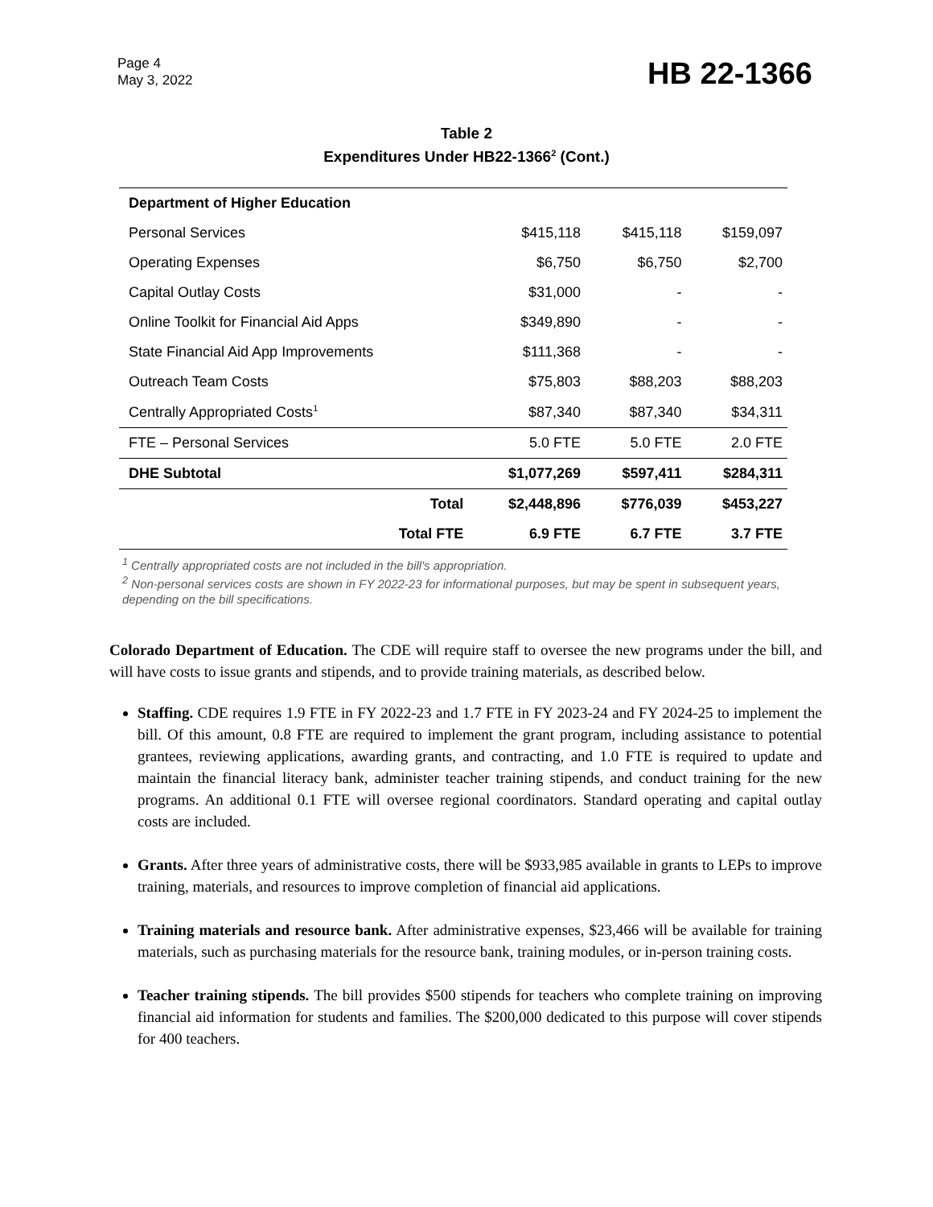Page 4
May 3, 2022
HB 22-1366
Table 2
Expenditures Under HB22-1366<sup>2</sup> (Cont.)
| Department of Higher Education | | | |
| Personal Services | $415,118 | $415,118 | $159,097 |
| Operating Expenses | $6,750 | $6,750 | $2,700 |
| Capital Outlay Costs | $31,000 | - | - |
| Online Toolkit for Financial Aid Apps | $349,890 | - | - |
| State Financial Aid App Improvements | $111,368 | - | - |
| Outreach Team Costs | $75,803 | $88,203 | $88,203 |
| Centrally Appropriated Costs<sup>1</sup> | $87,340 | $87,340 | $34,311 |
| FTE – Personal Services | 5.0 FTE | 5.0 FTE | 2.0 FTE |
| DHE Subtotal | $1,077,269 | $597,411 | $284,311 |
| Total | $2,448,896 | $776,039 | $453,227 |
| Total FTE | 6.9 FTE | 6.7 FTE | 3.7 FTE |
<sup>1</sup> Centrally appropriated costs are not included in the bill's appropriation.
<sup>2</sup> Non-personal services costs are shown in FY 2022-23 for informational purposes, but may be spent in subsequent years, depending on the bill specifications.
Colorado Department of Education. The CDE will require staff to oversee the new programs under the bill, and will have costs to issue grants and stipends, and to provide training materials, as described below.
Staffing. CDE requires 1.9 FTE in FY 2022-23 and 1.7 FTE in FY 2023-24 and FY 2024-25 to implement the bill. Of this amount, 0.8 FTE are required to implement the grant program, including assistance to potential grantees, reviewing applications, awarding grants, and contracting, and 1.0 FTE is required to update and maintain the financial literacy bank, administer teacher training stipends, and conduct training for the new programs. An additional 0.1 FTE will oversee regional coordinators. Standard operating and capital outlay costs are included.
Grants. After three years of administrative costs, there will be $933,985 available in grants to LEPs to improve training, materials, and resources to improve completion of financial aid applications.
Training materials and resource bank. After administrative expenses, $23,466 will be available for training materials, such as purchasing materials for the resource bank, training modules, or in-person training costs.
Teacher training stipends. The bill provides $500 stipends for teachers who complete training on improving financial aid information for students and families. The $200,000 dedicated to this purpose will cover stipends for 400 teachers.